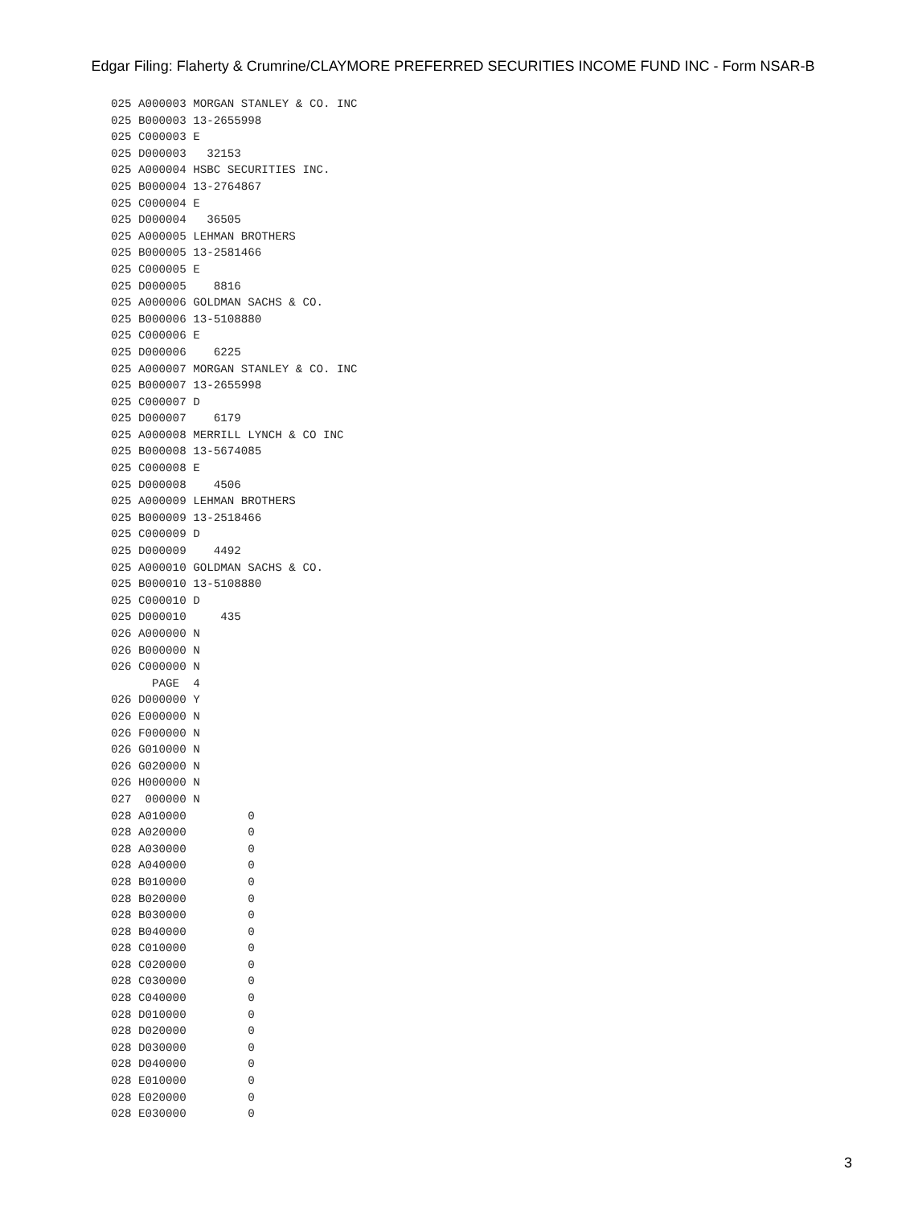Edgar Filing: Flaherty & Crumrine/CLAYMORE PREFERRED SECURITIES INCOME FUND INC - Form NSAR-B
025 A000003 MORGAN STANLEY & CO. INC
025 B000003 13-2655998
025 C000003 E
025 D000003   32153
025 A000004 HSBC SECURITIES INC.
025 B000004 13-2764867
025 C000004 E
025 D000004   36505
025 A000005 LEHMAN BROTHERS
025 B000005 13-2581466
025 C000005 E
025 D000005    8816
025 A000006 GOLDMAN SACHS & CO.
025 B000006 13-5108880
025 C000006 E
025 D000006    6225
025 A000007 MORGAN STANLEY & CO. INC
025 B000007 13-2655998
025 C000007 D
025 D000007    6179
025 A000008 MERRILL LYNCH & CO INC
025 B000008 13-5674085
025 C000008 E
025 D000008    4506
025 A000009 LEHMAN BROTHERS
025 B000009 13-2518466
025 C000009 D
025 D000009    4492
025 A000010 GOLDMAN SACHS & CO.
025 B000010 13-5108880
025 C000010 D
025 D000010     435
026 A000000 N
026 B000000 N
026 C000000 N
      PAGE  4
026 D000000 Y
026 E000000 N
026 F000000 N
026 G010000 N
026 G020000 N
026 H000000 N
027  000000 N
028 A010000         0
028 A020000         0
028 A030000         0
028 A040000         0
028 B010000         0
028 B020000         0
028 B030000         0
028 B040000         0
028 C010000         0
028 C020000         0
028 C030000         0
028 C040000         0
028 D010000         0
028 D020000         0
028 D030000         0
028 D040000         0
028 E010000         0
028 E020000         0
028 E030000         0
3